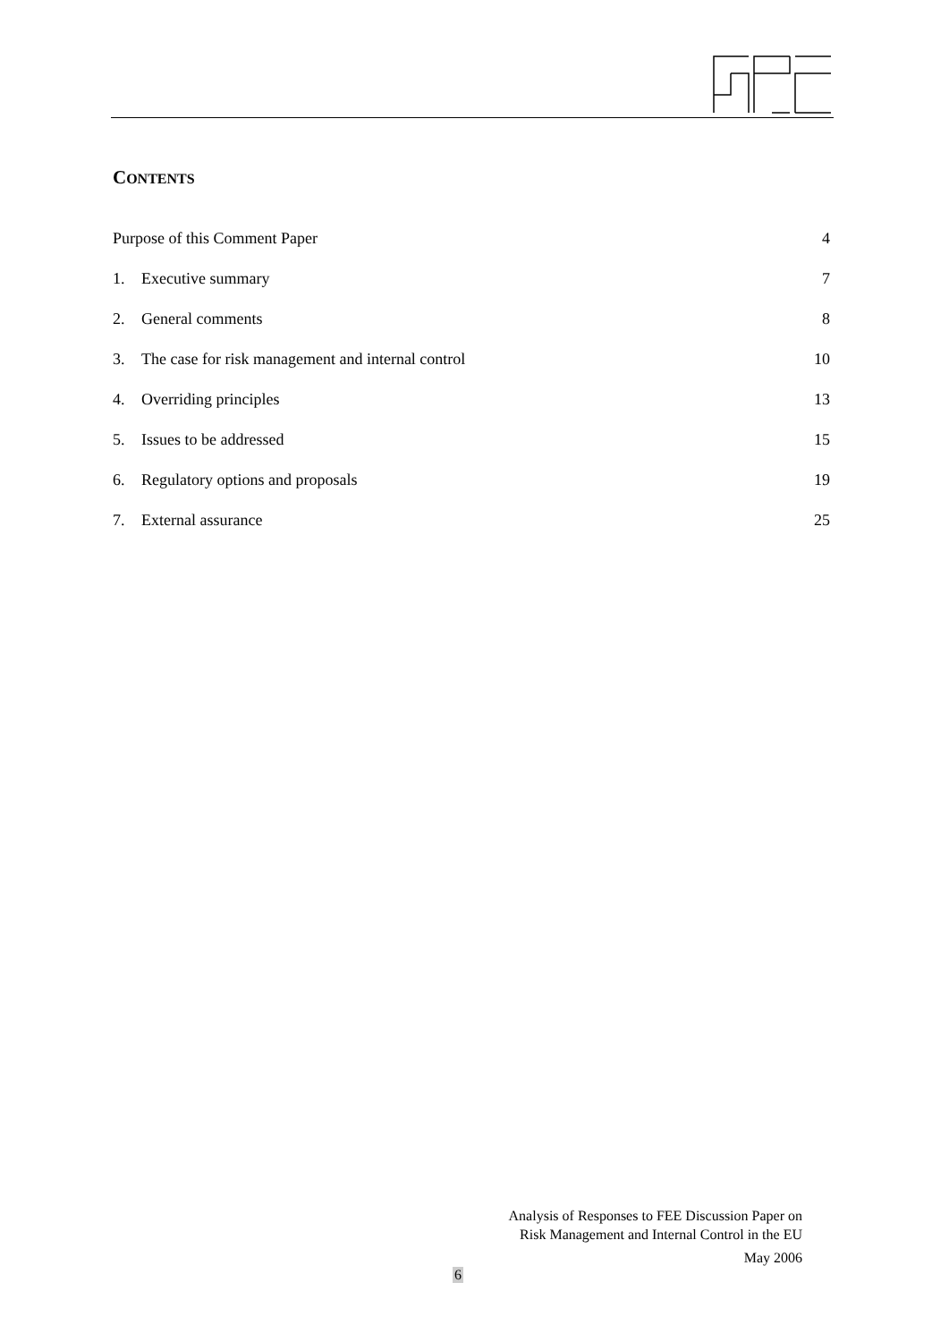CONTENTS
Purpose of this Comment Paper 4
1. Executive summary 7
2. General comments 8
3. The case for risk management and internal control 10
4. Overriding principles 13
5. Issues to be addressed 15
6. Regulatory options and proposals 19
7. External assurance 25
Analysis of Responses to FEE Discussion Paper on
Risk Management and Internal Control in the EU
May 2006
6